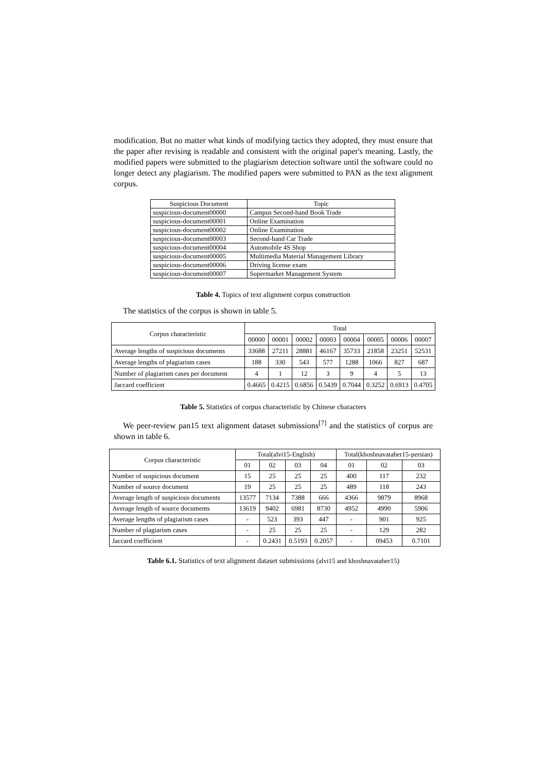modification. But no matter what kinds of modifying tactics they adopted, they must ensure that the paper after revising is readable and consistent with the original paper's meaning. Lastly, the modified papers were submitted to the plagiarism detection software until the software could no longer detect any plagiarism. The modified papers were submitted to PAN as the text alignment corpus.
| Suspicious Document | Topic |
| --- | --- |
| suspicious-document00000 | Campus Second-hand Book Trade |
| suspicious-document00001 | Online Examination |
| suspicious-document00002 | Online Examination |
| suspicious-document00003 | Second-hand Car Trade |
| suspicious-document00004 | Automobile 4S Shop |
| suspicious-document00005 | Multimedia Material Management Library |
| suspicious-document00006 | Driving license exam |
| suspicious-document00007 | Supermarket Management System |
Table 4. Topics of text alignment corpus construction
The statistics of the corpus is shown in table 5.
| Corpus characteristic | Total | | | | | | | |
| --- | --- | --- | --- | --- | --- | --- | --- | --- |
| | 00000 | 00001 | 00002 | 00003 | 00004 | 00005 | 00006 | 00007 |
| Average lengths of suspicious documents | 33688 | 27211 | 28881 | 46167 | 35733 | 21858 | 23251 | 52531 |
| Average lengths of plagiarism cases | 188 | 330 | 543 | 577 | 1288 | 1066 | 827 | 687 |
| Number of plagiarism cases per document | 4 | 1 | 12 | 3 | 9 | 4 | 5 | 13 |
| Jaccard coefficient | 0.4665 | 0.4215 | 0.6856 | 0.5439 | 0.7044 | 0.3252 | 0.6913 | 0.4705 |
Table 5. Statistics of corpus characteristic by Chinese characters
We peer-review pan15 text alignment dataset submissions<sup>[7]</sup> and the statistics of corpus are shown in table 6.
| Corpus characteristic | Total(alvi15-English) | | | | Total(khoshnavataher15-persian) | | |
| --- | --- | --- | --- | --- | --- | --- | --- |
| | 01 | 02 | 03 | 04 | 01 | 02 | 03 |
| Number of suspicious document | 15 | 25 | 25 | 25 | 400 | 117 | 232 |
| Number of source document | 19 | 25 | 25 | 25 | 489 | 118 | 243 |
| Average length of suspicious documents | 13577 | 7134 | 7388 | 666 | 4366 | 9879 | 8968 |
| Average length of source documents | 13619 | 9402 | 6981 | 8730 | 4952 | 4990 | 5906 |
| Average lengths of plagiarism cases | - | 523 | 393 | 447 | - | 901 | 925 |
| Number of plagiarism cases | - | 25 | 25 | 25 | - | 129 | 282 |
| Jaccard coefficient | - | 0.2431 | 0.5193 | 0.2057 | - | 09453 | 0.7101 |
Table 6.1. Statistics of text alignment dataset submissions (alvi15 and khoshnavataher15)